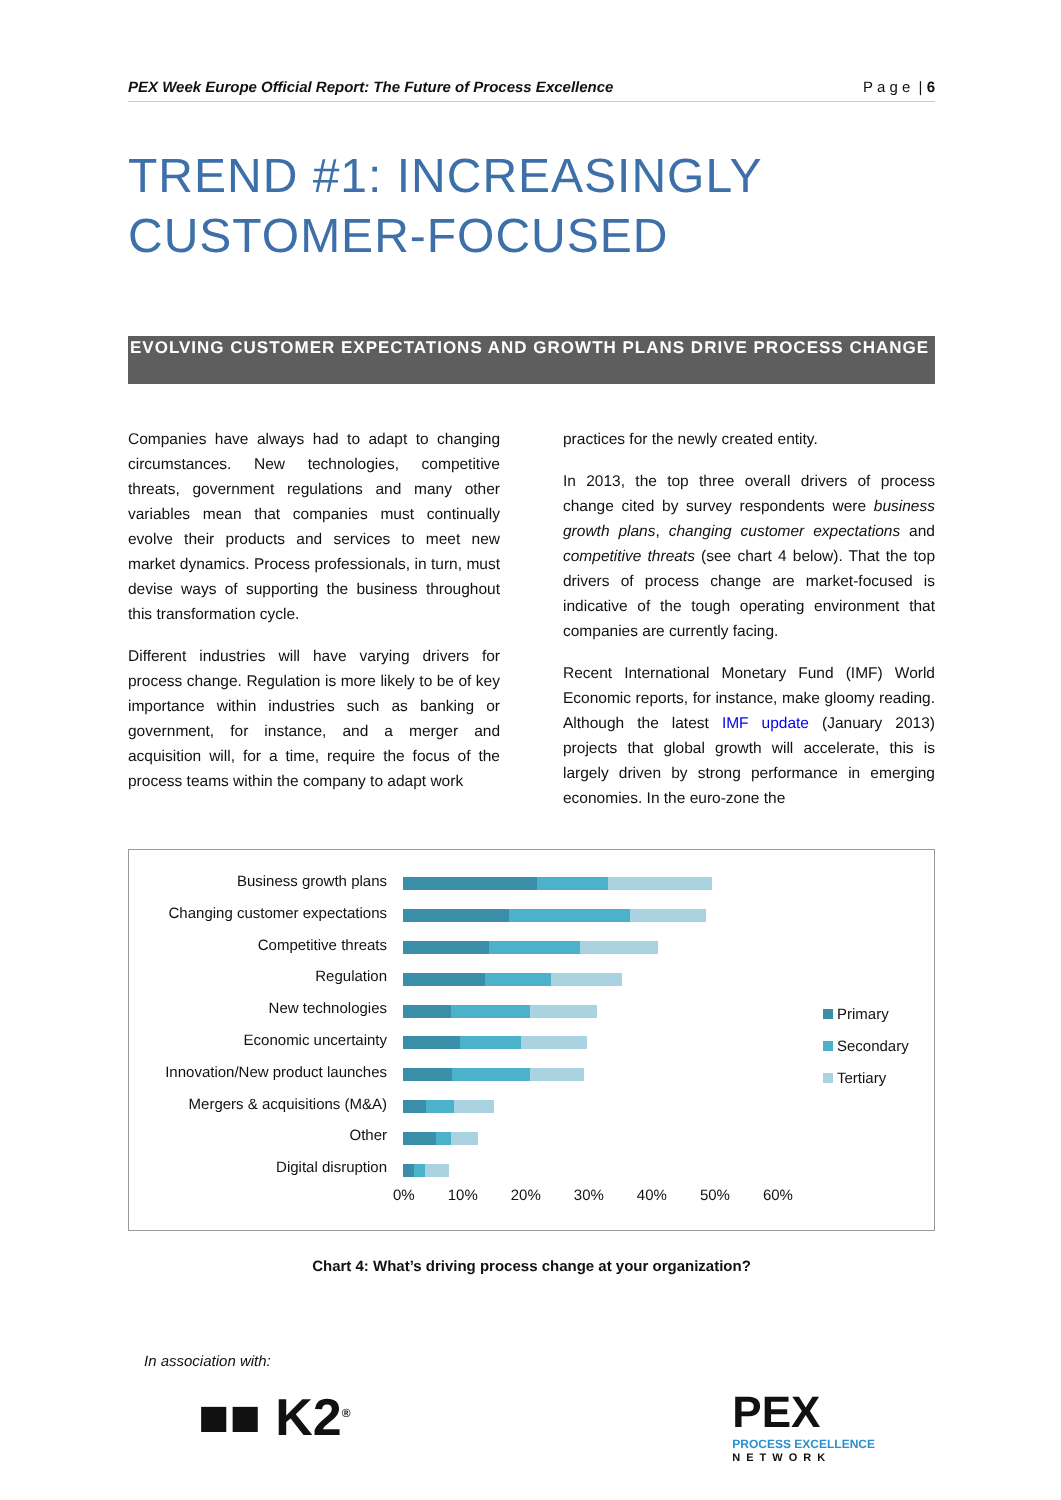PEX Week Europe Official Report: The Future of Process Excellence P a g e | 6
TREND #1: INCREASINGLY CUSTOMER-FOCUSED
EVOLVING CUSTOMER EXPECTATIONS AND GROWTH PLANS DRIVE PROCESS CHANGE
Companies have always had to adapt to changing circumstances. New technologies, competitive threats, government regulations and many other variables mean that companies must continually evolve their products and services to meet new market dynamics. Process professionals, in turn, must devise ways of supporting the business throughout this transformation cycle.
Different industries will have varying drivers for process change. Regulation is more likely to be of key importance within industries such as banking or government, for instance, and a merger and acquisition will, for a time, require the focus of the process teams within the company to adapt work
practices for the newly created entity.
In 2013, the top three overall drivers of process change cited by survey respondents were business growth plans, changing customer expectations and competitive threats (see chart 4 below). That the top drivers of process change are market-focused is indicative of the tough operating environment that companies are currently facing.
Recent International Monetary Fund (IMF) World Economic reports, for instance, make gloomy reading. Although the latest IMF update (January 2013) projects that global growth will accelerate, this is largely driven by strong performance in emerging economies. In the euro-zone the
Business growth plans
Changing customer expectations
Competitive threats
Regulation
New technologies
Economic uncertainty
Innovation/New product launches
Mergers & acquisitions (M&A)
Other
Digital disruption
0% 10% 20% 30% 40% 50% 60%
Primary
Secondary
Tertiary
Chart 4: What’s driving process change at your organization?
In association with:
■■ K2<sup>®</sup>
PEX
PROCESS EXCELLENCE
NETWORK